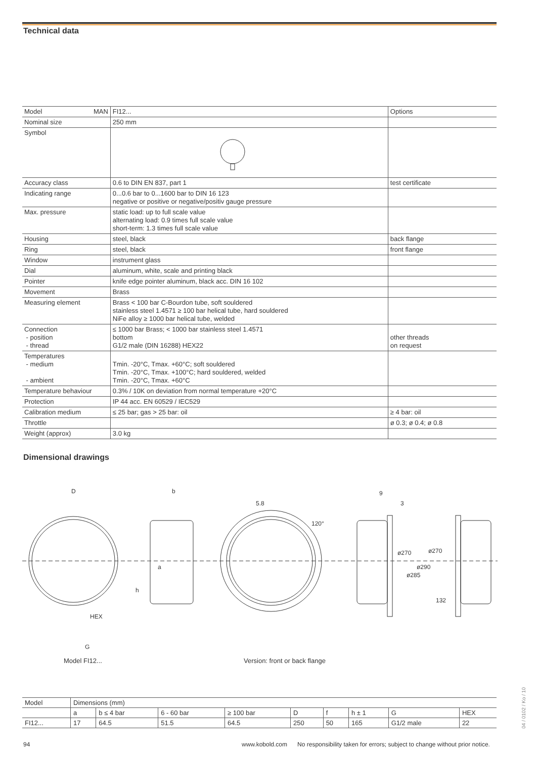Technical data
| Model MAN | FI12... | Options |
| Nominal size | 250 mm | |
| Symbol | | |
| Accuracy class | 0.6 to DIN EN 837, part 1 | test certificate |
| Indicating range | 0...0.6 bar to 0...1600 bar to DIN 16 123 negative or positive or negative/positiv gauge pressure | |
| Max. pressure | static load: up to full scale value alternating load: 0.9 times full scale value short-term: 1.3 times full scale value | |
| Housing | steel, black | back flange |
| Ring | steel, black | front flange |
| Window | instrument glass | |
| Dial | aluminum, white, scale and printing black | |
| Pointer | knife edge pointer aluminum, black acc. DIN 16 102 | |
| Movement | Brass | |
| Measuring element | Brass < 100 bar C-Bourdon tube, soft souldered stainless steel 1.4571 ≥ 100 bar helical tube, hard souldered NiFe alloy ≥ 1000 bar helical tube, welded | |
| Connection - position - thread | ≤ 1000 bar Brass; < 1000 bar stainless steel 1.4571 bottom G1/2 male (DIN 16288) HEX22 | other threads on request |
| Temperatures - medium - ambient | Tmin. -20°C, Tmax. +60°C; soft souldered Tmin. -20°C, Tmax. +100°C; hard souldered, welded Tmin. -20°C, Tmax. +60°C | |
| Temperature behaviour | 0.3% / 10K on deviation from normal temperature +20°C | |
| Protection | IP 44 acc. EN 60529 / IEC529 | |
| Calibration medium | ≤ 25 bar; gas > 25 bar: oil | ≥ 4 bar: oil |
| Throttle | | ø 0.3; ø 0.4; ø 0.8 |
| Weight (approx) | 3.0 kg | |
Dimensional drawings
D
b
HEX
G
h
a
5.8
120°
9
3
ø270
ø270
ø290
ø285
132
Model FI12... Version: front or back flange
| Model | Dimensions (mm) | | | | | | | | |
| | a | b ≤ 4 bar | 6 - 60 bar | ≥ 100 bar | D | f | h ± 1 | G | HEX |
| FI12... | 17 | 64.5 | 51.5 | 64.5 | 250 | 50 | 165 | G1/2 male | 22 |
94
www.kobold.com No responsibility taken for errors; subject to change without prior notice.
04 / 0102 / Ko / 10